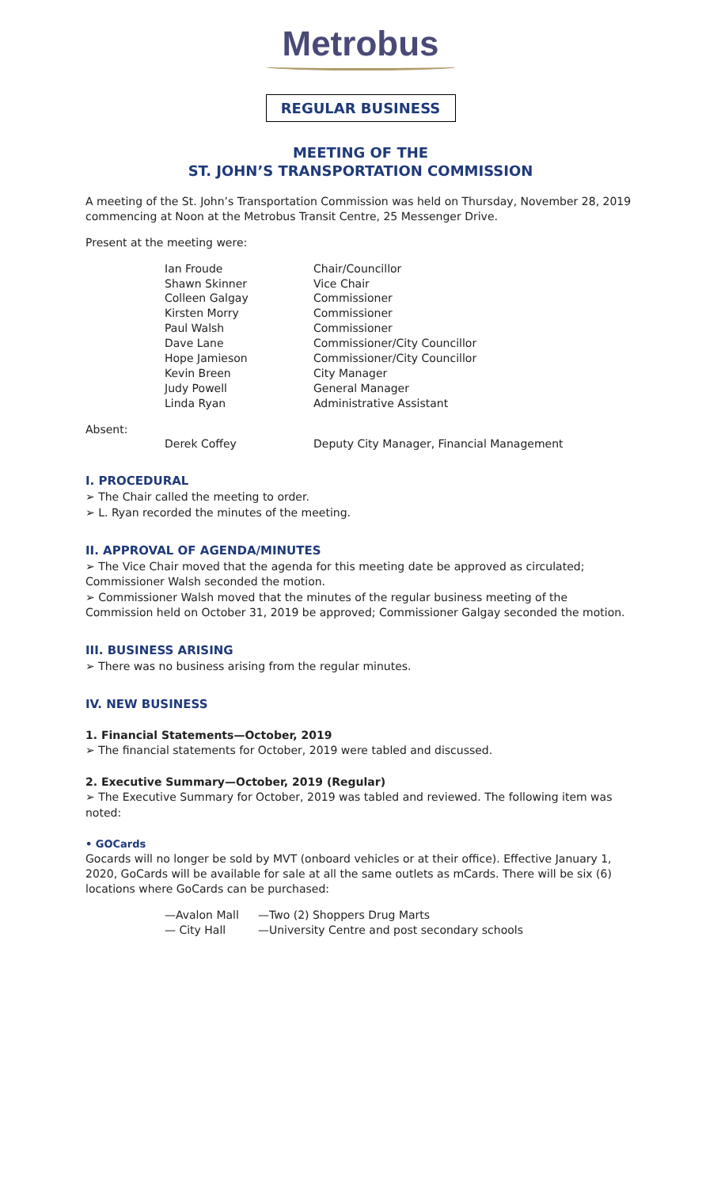Metrobus
REGULAR BUSINESS
MEETING OF THE
ST. JOHN’S TRANSPORTATION COMMISSION
A meeting of the St. John’s Transportation Commission was held on Thursday, November 28, 2019 commencing at Noon at the Metrobus Transit Centre, 25 Messenger Drive.
Present at the meeting were:
| Ian Froude | Chair/Councillor |
| Shawn Skinner | Vice Chair |
| Colleen Galgay | Commissioner |
| Kirsten Morry | Commissioner |
| Paul Walsh | Commissioner |
| Dave Lane | Commissioner/City Councillor |
| Hope Jamieson | Commissioner/City Councillor |
| Kevin Breen | City Manager |
| Judy Powell | General Manager |
| Linda Ryan | Administrative Assistant |
Absent:
| Derek Coffey | Deputy City Manager, Financial Management |
I. PROCEDURAL
➢ The Chair called the meeting to order.
➢ L. Ryan recorded the minutes of the meeting.
II. APPROVAL OF AGENDA/MINUTES
➢ The Vice Chair moved that the agenda for this meeting date be approved as circulated; Commissioner Walsh seconded the motion.
➢ Commissioner Walsh moved that the minutes of the regular business meeting of the Commission held on October 31, 2019 be approved; Commissioner Galgay seconded the motion.
III. BUSINESS ARISING
➢ There was no business arising from the regular minutes.
IV. NEW BUSINESS
1. Financial Statements—October, 2019
➢ The financial statements for October, 2019 were tabled and discussed.
2. Executive Summary—October, 2019 (Regular)
➢ The Executive Summary for October, 2019 was tabled and reviewed. The following item was noted:
• GOCards
Gocards will no longer be sold by MVT (onboard vehicles or at their office). Effective January 1, 2020, GoCards will be available for sale at all the same outlets as mCards. There will be six (6) locations where GoCards can be purchased:
| —Avalon Mall | —Two (2) Shoppers Drug Marts |
| — City Hall | —University Centre and post secondary schools |